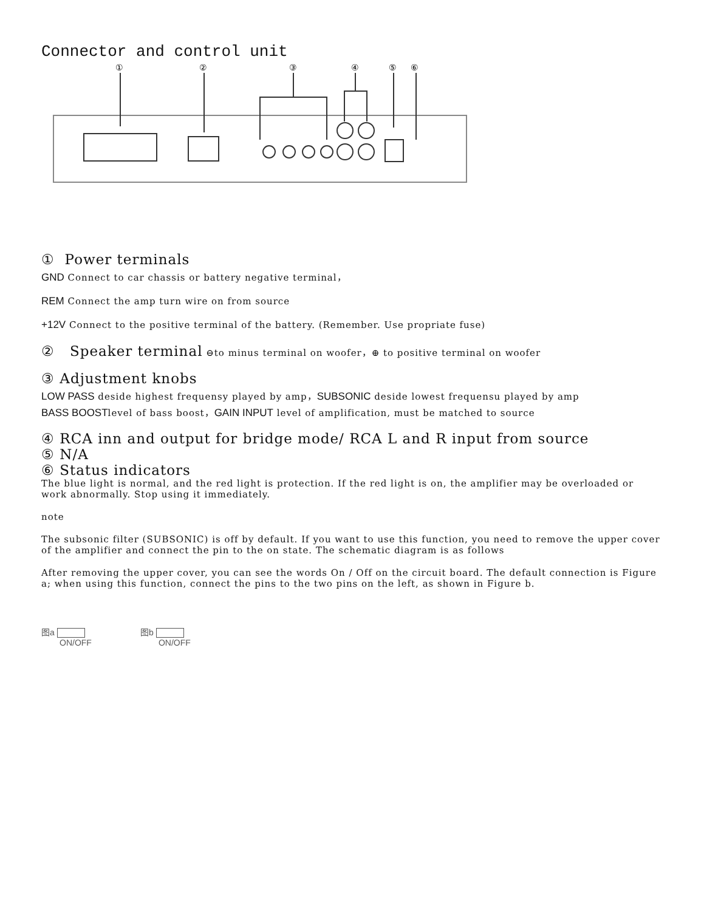Connector and control unit
①
②
③
④
⑤
⑥
① Power terminals
GND Connect to car chassis or battery negative terminal，
REM Connect the amp turn wire on from source
+12V Connect to the positive terminal of the battery. (Remember. Use propriate fuse)
② Speaker terminal ⊖to minus terminal on woofer，⊕ to positive terminal on woofer
③ Adjustment knobs
LOW PASS deside highest frequensy played by amp，SUBSONIC deside lowest frequensu played by amp
BASS BOOSTlevel of bass boost，GAIN INPUT level of amplification, must be matched to source
④ RCA inn and output for bridge mode/ RCA L and R input from source
⑤ N/A
⑥ Status indicators
The blue light is normal, and the red light is protection. If the red light is on, the amplifier may be overloaded or work abnormally. Stop using it immediately.
note
The subsonic filter (SUBSONIC) is off by default. If you want to use this function, you need to remove the upper cover of the amplifier and connect the pin to the on state. The schematic diagram is as follows
After removing the upper cover, you can see the words On / Off on the circuit board. The default connection is Figure a; when using this function, connect the pins to the two pins on the left, as shown in Figure b.
图a
ON/OFF
图b
ON/OFF